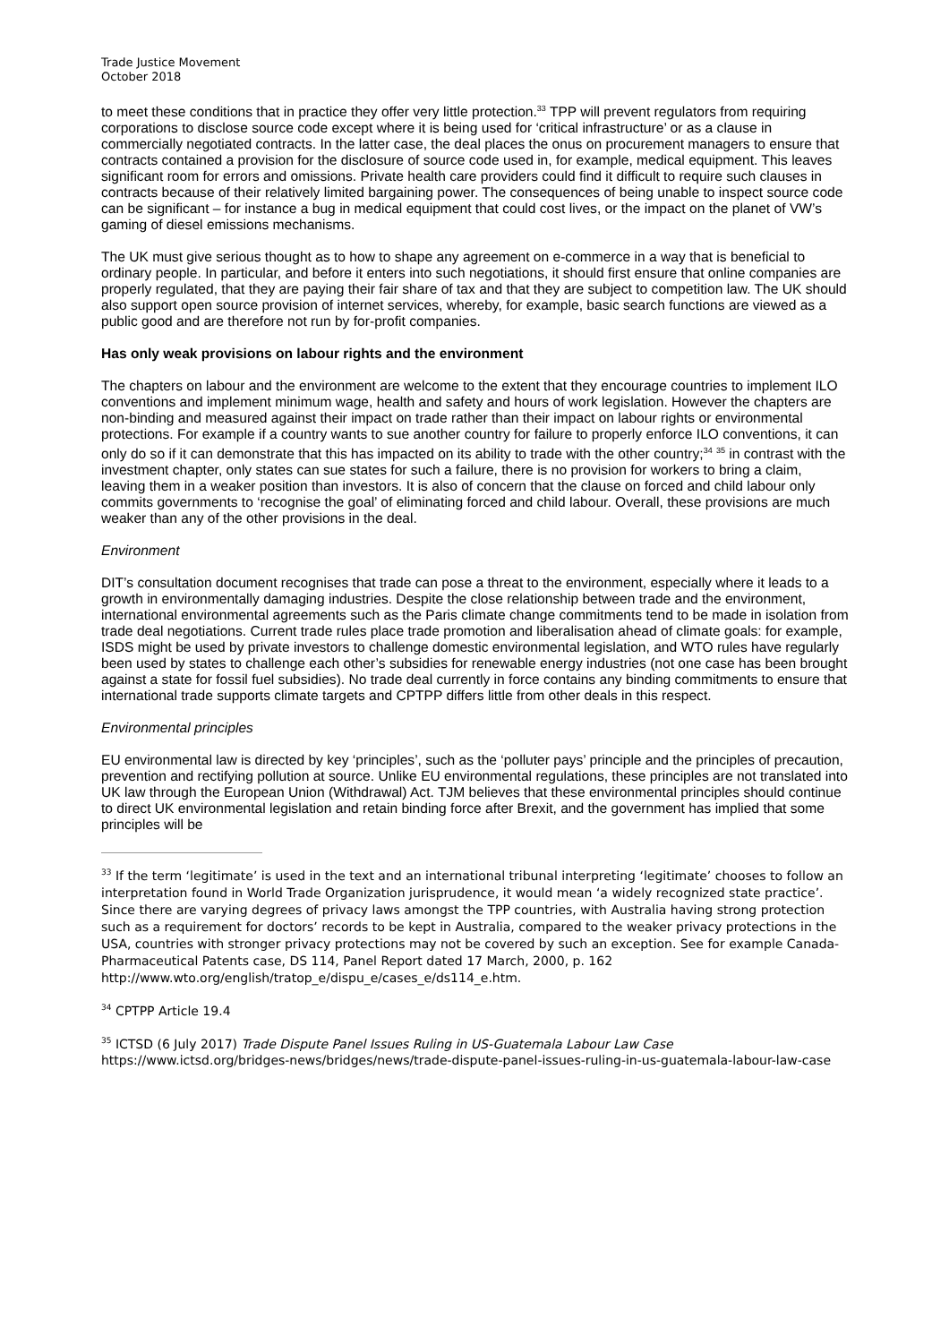Trade Justice Movement
October 2018
to meet these conditions that in practice they offer very little protection.<sup>33</sup> TPP will prevent regulators from requiring corporations to disclose source code except where it is being used for ‘critical infrastructure’ or as a clause in commercially negotiated contracts. In the latter case, the deal places the onus on procurement managers to ensure that contracts contained a provision for the disclosure of source code used in, for example, medical equipment. This leaves significant room for errors and omissions. Private health care providers could find it difficult to require such clauses in contracts because of their relatively limited bargaining power. The consequences of being unable to inspect source code can be significant – for instance a bug in medical equipment that could cost lives, or the impact on the planet of VW’s gaming of diesel emissions mechanisms.
The UK must give serious thought as to how to shape any agreement on e-commerce in a way that is beneficial to ordinary people. In particular, and before it enters into such negotiations, it should first ensure that online companies are properly regulated, that they are paying their fair share of tax and that they are subject to competition law. The UK should also support open source provision of internet services, whereby, for example, basic search functions are viewed as a public good and are therefore not run by for-profit companies.
Has only weak provisions on labour rights and the environment
The chapters on labour and the environment are welcome to the extent that they encourage countries to implement ILO conventions and implement minimum wage, health and safety and hours of work legislation. However the chapters are non-binding and measured against their impact on trade rather than their impact on labour rights or environmental protections. For example if a country wants to sue another country for failure to properly enforce ILO conventions, it can only do so if it can demonstrate that this has impacted on its ability to trade with the other country;<sup>34</sup> <sup>35</sup> in contrast with the investment chapter, only states can sue states for such a failure, there is no provision for workers to bring a claim, leaving them in a weaker position than investors. It is also of concern that the clause on forced and child labour only commits governments to ‘recognise the goal’ of eliminating forced and child labour. Overall, these provisions are much weaker than any of the other provisions in the deal.
Environment
DIT’s consultation document recognises that trade can pose a threat to the environment, especially where it leads to a growth in environmentally damaging industries. Despite the close relationship between trade and the environment, international environmental agreements such as the Paris climate change commitments tend to be made in isolation from trade deal negotiations. Current trade rules place trade promotion and liberalisation ahead of climate goals: for example, ISDS might be used by private investors to challenge domestic environmental legislation, and WTO rules have regularly been used by states to challenge each other’s subsidies for renewable energy industries (not one case has been brought against a state for fossil fuel subsidies). No trade deal currently in force contains any binding commitments to ensure that international trade supports climate targets and CPTPP differs little from other deals in this respect.
Environmental principles
EU environmental law is directed by key ‘principles’, such as the ‘polluter pays’ principle and the principles of precaution, prevention and rectifying pollution at source. Unlike EU environmental regulations, these principles are not translated into UK law through the European Union (Withdrawal) Act. TJM believes that these environmental principles should continue to direct UK environmental legislation and retain binding force after Brexit, and the government has implied that some principles will be
<sup>33</sup> If the term ‘legitimate’ is used in the text and an international tribunal interpreting ‘legitimate’ chooses to follow an interpretation found in World Trade Organization jurisprudence, it would mean ‘a widely recognized state practice’. Since there are varying degrees of privacy laws amongst the TPP countries, with Australia having strong protection such as a requirement for doctors’ records to be kept in Australia, compared to the weaker privacy protections in the USA, countries with stronger privacy protections may not be covered by such an exception. See for example Canada-Pharmaceutical Patents case, DS 114, Panel Report dated 17 March, 2000, p. 162 http://www.wto.org/english/tratop_e/dispu_e/cases_e/ds114_e.htm.
<sup>34</sup> CPTPP Article 19.4
<sup>35</sup> ICTSD (6 July 2017) Trade Dispute Panel Issues Ruling in US-Guatemala Labour Law Case https://www.ictsd.org/bridges-news/bridges/news/trade-dispute-panel-issues-ruling-in-us-guatemala-labour-law-case